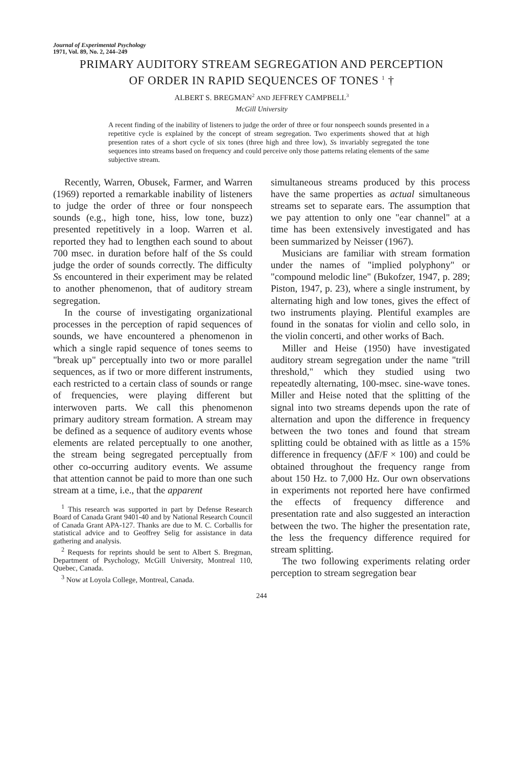Journal of Experimental Psychology
1971, Vol. 89, No. 2, 244–249
PRIMARY AUDITORY STREAM SEGREGATION AND PERCEPTION
OF ORDER IN RAPID SEQUENCES OF TONES <sup>1</sup> †
ALBERT S. BREGMAN<sup>2</sup> AND JEFFREY CAMPBELL<sup>3</sup>
McGill University
A recent finding of the inability of listeners to judge the order of three or four nonspeech sounds presented in a repetitive cycle is explained by the concept of stream segregation. Two experiments showed that at high presention rates of a short cycle of six tones (three high and three low), Ss invariably segregated the tone sequences into streams based on frequency and could perceive only those patterns relating elements of the same subjective stream.
Recently, Warren, Obusek, Farmer, and Warren (1969) reported a remarkable inability of listeners to judge the order of three or four nonspeech sounds (e.g., high tone, hiss, low tone, buzz) presented repetitively in a loop. Warren et al. reported they had to lengthen each sound to about 700 msec. in duration before half of the Ss could judge the order of sounds correctly. The difficulty Ss encountered in their experiment may be related to another phenomenon, that of auditory stream segregation.
In the course of investigating organizational processes in the perception of rapid sequences of sounds, we have encountered a phenomenon in which a single rapid sequence of tones seems to "break up" perceptually into two or more parallel sequences, as if two or more different instruments, each restricted to a certain class of sounds or range of frequencies, were playing different but interwoven parts. We call this phenomenon primary auditory stream formation. A stream may be defined as a sequence of auditory events whose elements are related perceptually to one another, the stream being segregated perceptually from other co-occurring auditory events. We assume that attention cannot be paid to more than one such stream at a time, i.e., that the apparent
<sup>1</sup> This research was supported in part by Defense Research Board of Canada Grant 9401-40 and by National Research Council of Canada Grant APA-127. Thanks are due to M. C. Corballis for statistical advice and to Geoffrey Selig for assistance in data gathering and analysis.
<sup>2</sup> Requests for reprints should be sent to Albert S. Bregman, Department of Psychology, McGill University, Montreal 110, Quebec, Canada.
<sup>3</sup> Now at Loyola College, Montreal, Canada.
simultaneous streams produced by this process have the same properties as actual simultaneous streams set to separate ears. The assumption that we pay attention to only one "ear channel" at a time has been extensively investigated and has been summarized by Neisser (1967).
Musicians are familiar with stream formation under the names of "implied polyphony" or "compound melodic line" (Bukofzer, 1947, p. 289; Piston, 1947, p. 23), where a single instrument, by alternating high and low tones, gives the effect of two instruments playing. Plentiful examples are found in the sonatas for violin and cello solo, in the violin concerti, and other works of Bach.
Miller and Heise (1950) have investigated auditory stream segregation under the name "trill threshold," which they studied using two repeatedly alternating, 100-msec. sine-wave tones. Miller and Heise noted that the splitting of the signal into two streams depends upon the rate of alternation and upon the difference in frequency between the two tones and found that stream splitting could be obtained with as little as a 15% difference in frequency (ΔF/F × 100) and could be obtained throughout the frequency range from about 150 Hz. to 7,000 Hz. Our own observations in experiments not reported here have confirmed the effects of frequency difference and presentation rate and also suggested an interaction between the two. The higher the presentation rate, the less the frequency difference required for stream splitting.
The two following experiments relating order perception to stream segregation bear
244